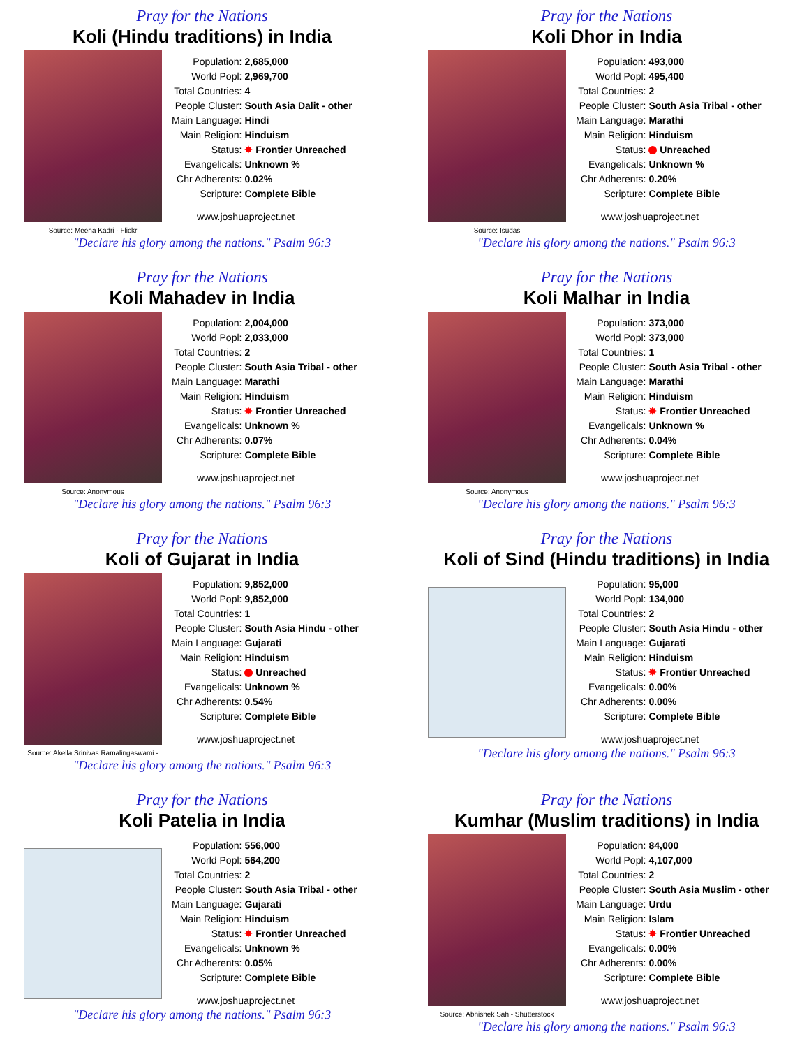Pray for the Nations
Koli (Hindu traditions) in India
Source: Meena Kadri - Flickr
| Population: | 2,685,000 |
| World Popl: | 2,969,700 |
| Total Countries: | 4 |
| People Cluster: | South Asia Dalit - other |
| Main Language: | Hindi |
| Main Religion: | Hinduism |
| Status: | ✸ Frontier Unreached |
| Evangelicals: | Unknown % |
| Chr Adherents: | 0.02% |
| Scripture: | Complete Bible |
www.joshuaproject.net
"Declare his glory among the nations." Psalm 96:3
Pray for the Nations
Koli Dhor in India
Source: Isudas
| Population: | 493,000 |
| World Popl: | 495,400 |
| Total Countries: | 2 |
| People Cluster: | South Asia Tribal - other |
| Main Language: | Marathi |
| Main Religion: | Hinduism |
| Status: | Unreached |
| Evangelicals: | Unknown % |
| Chr Adherents: | 0.20% |
| Scripture: | Complete Bible |
www.joshuaproject.net
"Declare his glory among the nations." Psalm 96:3
Pray for the Nations
Koli Mahadev in India
Source: Anonymous
| Population: | 2,004,000 |
| World Popl: | 2,033,000 |
| Total Countries: | 2 |
| People Cluster: | South Asia Tribal - other |
| Main Language: | Marathi |
| Main Religion: | Hinduism |
| Status: | ✸ Frontier Unreached |
| Evangelicals: | Unknown % |
| Chr Adherents: | 0.07% |
| Scripture: | Complete Bible |
www.joshuaproject.net
"Declare his glory among the nations." Psalm 96:3
Pray for the Nations
Koli Malhar in India
Source: Anonymous
| Population: | 373,000 |
| World Popl: | 373,000 |
| Total Countries: | 1 |
| People Cluster: | South Asia Tribal - other |
| Main Language: | Marathi |
| Main Religion: | Hinduism |
| Status: | ✸ Frontier Unreached |
| Evangelicals: | Unknown % |
| Chr Adherents: | 0.04% |
| Scripture: | Complete Bible |
www.joshuaproject.net
"Declare his glory among the nations." Psalm 96:3
Pray for the Nations
Koli of Gujarat in India
Source: Akella Srinivas Ramalingaswami -
| Population: | 9,852,000 |
| World Popl: | 9,852,000 |
| Total Countries: | 1 |
| People Cluster: | South Asia Hindu - other |
| Main Language: | Gujarati |
| Main Religion: | Hinduism |
| Status: | Unreached |
| Evangelicals: | Unknown % |
| Chr Adherents: | 0.54% |
| Scripture: | Complete Bible |
www.joshuaproject.net
"Declare his glory among the nations." Psalm 96:3
Pray for the Nations
Koli of Sind (Hindu traditions) in India
| Population: | 95,000 |
| World Popl: | 134,000 |
| Total Countries: | 2 |
| People Cluster: | South Asia Hindu - other |
| Main Language: | Gujarati |
| Main Religion: | Hinduism |
| Status: | ✸ Frontier Unreached |
| Evangelicals: | 0.00% |
| Chr Adherents: | 0.00% |
| Scripture: | Complete Bible |
www.joshuaproject.net
"Declare his glory among the nations." Psalm 96:3
Pray for the Nations
Koli Patelia in India
| Population: | 556,000 |
| World Popl: | 564,200 |
| Total Countries: | 2 |
| People Cluster: | South Asia Tribal - other |
| Main Language: | Gujarati |
| Main Religion: | Hinduism |
| Status: | ✸ Frontier Unreached |
| Evangelicals: | Unknown % |
| Chr Adherents: | 0.05% |
| Scripture: | Complete Bible |
www.joshuaproject.net
"Declare his glory among the nations." Psalm 96:3
Pray for the Nations
Kumhar (Muslim traditions) in India
Source: Abhishek Sah - Shutterstock
| Population: | 84,000 |
| World Popl: | 4,107,000 |
| Total Countries: | 2 |
| People Cluster: | South Asia Muslim - other |
| Main Language: | Urdu |
| Main Religion: | Islam |
| Status: | ✸ Frontier Unreached |
| Evangelicals: | 0.00% |
| Chr Adherents: | 0.00% |
| Scripture: | Complete Bible |
www.joshuaproject.net
"Declare his glory among the nations." Psalm 96:3